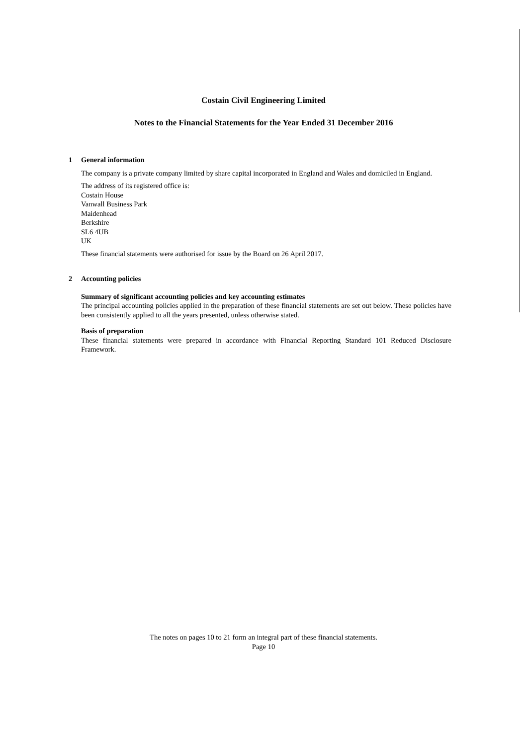Costain Civil Engineering Limited
Notes to the Financial Statements for the Year Ended 31 December 2016
1 General information
The company is a private company limited by share capital incorporated in England and Wales and domiciled in England.
The address of its registered office is:
Costain House
Vanwall Business Park
Maidenhead
Berkshire
SL6 4UB
UK
These financial statements were authorised for issue by the Board on 26 April 2017.
2 Accounting policies
Summary of significant accounting policies and key accounting estimates
The principal accounting policies applied in the preparation of these financial statements are set out below. These policies have been consistently applied to all the years presented, unless otherwise stated.
Basis of preparation
These financial statements were prepared in accordance with Financial Reporting Standard 101 Reduced Disclosure Framework.
The notes on pages 10 to 21 form an integral part of these financial statements.
Page 10